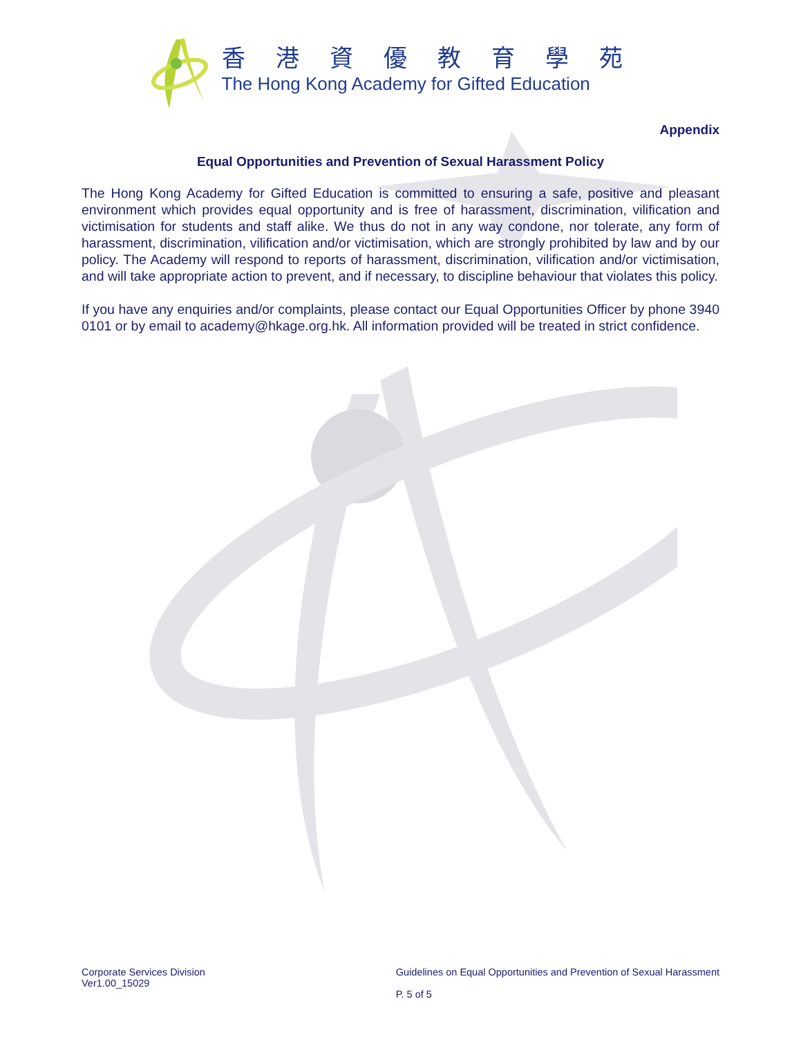香港資優教育學苑
The Hong Kong Academy for Gifted Education
Appendix
Equal Opportunities and Prevention of Sexual Harassment Policy
The Hong Kong Academy for Gifted Education is committed to ensuring a safe, positive and pleasant environment which provides equal opportunity and is free of harassment, discrimination, vilification and victimisation for students and staff alike. We thus do not in any way condone, nor tolerate, any form of harassment, discrimination, vilification and/or victimisation, which are strongly prohibited by law and by our policy. The Academy will respond to reports of harassment, discrimination, vilification and/or victimisation, and will take appropriate action to prevent, and if necessary, to discipline behaviour that violates this policy.
If you have any enquiries and/or complaints, please contact our Equal Opportunities Officer by phone 3940 0101 or by email to academy@hkage.org.hk. All information provided will be treated in strict confidence.
Corporate Services Division
Ver1.00_15029
Guidelines on Equal Opportunities and Prevention of Sexual Harassment
P. 5 of 5